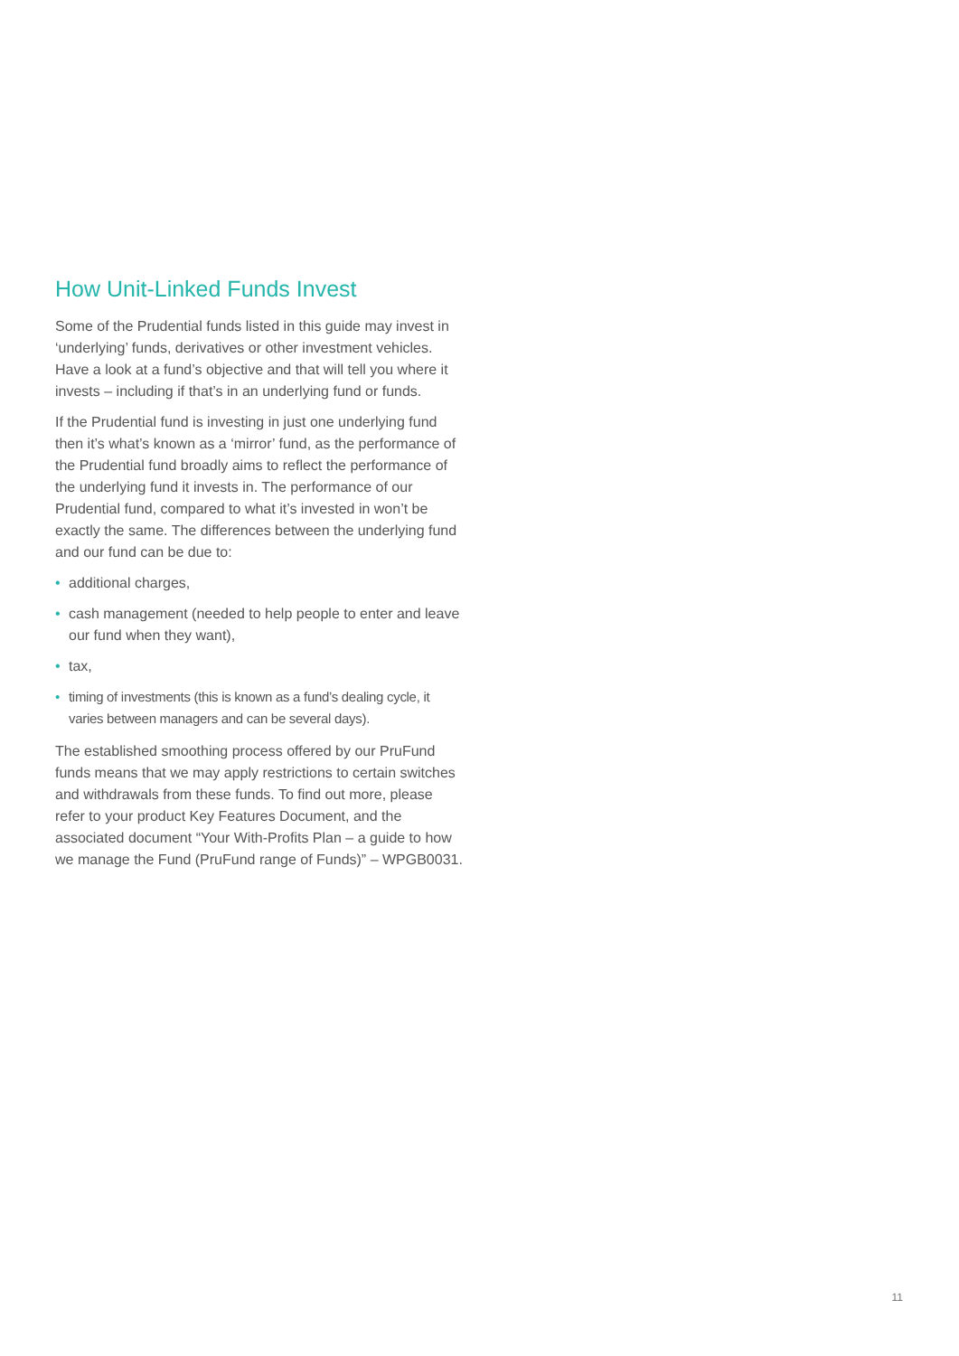How Unit-Linked Funds Invest
Some of the Prudential funds listed in this guide may invest in ‘underlying’ funds, derivatives or other investment vehicles. Have a look at a fund’s objective and that will tell you where it invests – including if that’s in an underlying fund or funds.
If the Prudential fund is investing in just one underlying fund then it’s what’s known as a ‘mirror’ fund, as the performance of the Prudential fund broadly aims to reflect the performance of the underlying fund it invests in. The performance of our Prudential fund, compared to what it’s invested in won’t be exactly the same. The differences between the underlying fund and our fund can be due to:
• additional charges,
• cash management (needed to help people to enter and leave our fund when they want),
• tax,
• timing of investments (this is known as a fund’s dealing cycle, it varies between managers and can be several days).
The established smoothing process offered by our PruFund funds means that we may apply restrictions to certain switches and withdrawals from these funds. To find out more, please refer to your product Key Features Document, and the associated document “Your With-Profits Plan – a guide to how we manage the Fund (PruFund range of Funds)” – WPGB0031.
11